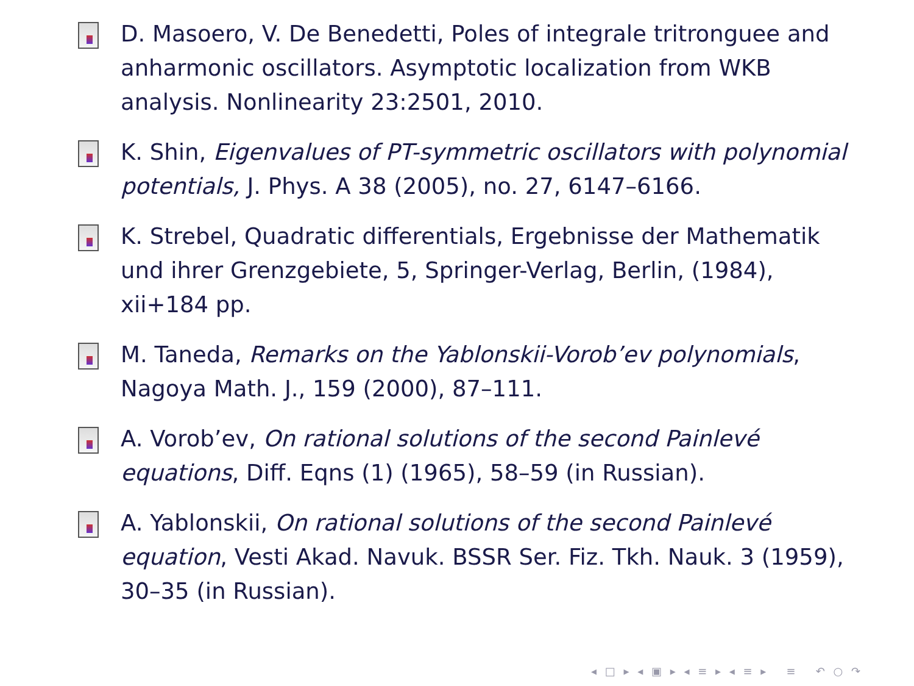D. Masoero, V. De Benedetti, Poles of integrale tritronguee and anharmonic oscillators. Asymptotic localization from WKB analysis. Nonlinearity 23:2501, 2010.
K. Shin, Eigenvalues of PT-symmetric oscillators with polynomial potentials, J. Phys. A 38 (2005), no. 27, 6147–6166.
K. Strebel, Quadratic differentials, Ergebnisse der Mathematik und ihrer Grenzgebiete, 5, Springer-Verlag, Berlin, (1984), xii+184 pp.
M. Taneda, Remarks on the Yablonskii-Vorob’ev polynomials, Nagoya Math. J., 159 (2000), 87–111.
A. Vorob’ev, On rational solutions of the second Painlevé equations, Diff. Eqns (1) (1965), 58–59 (in Russian).
A. Yablonskii, On rational solutions of the second Painlevé equation, Vesti Akad. Navuk. BSSR Ser. Fiz. Tkh. Nauk. 3 (1959), 30–35 (in Russian).
◂ □ ▸ ◂ ▣ ▸ ◂ ≡ ▸ ◂ ≡ ▸ ≡ ↶ ○ ↷